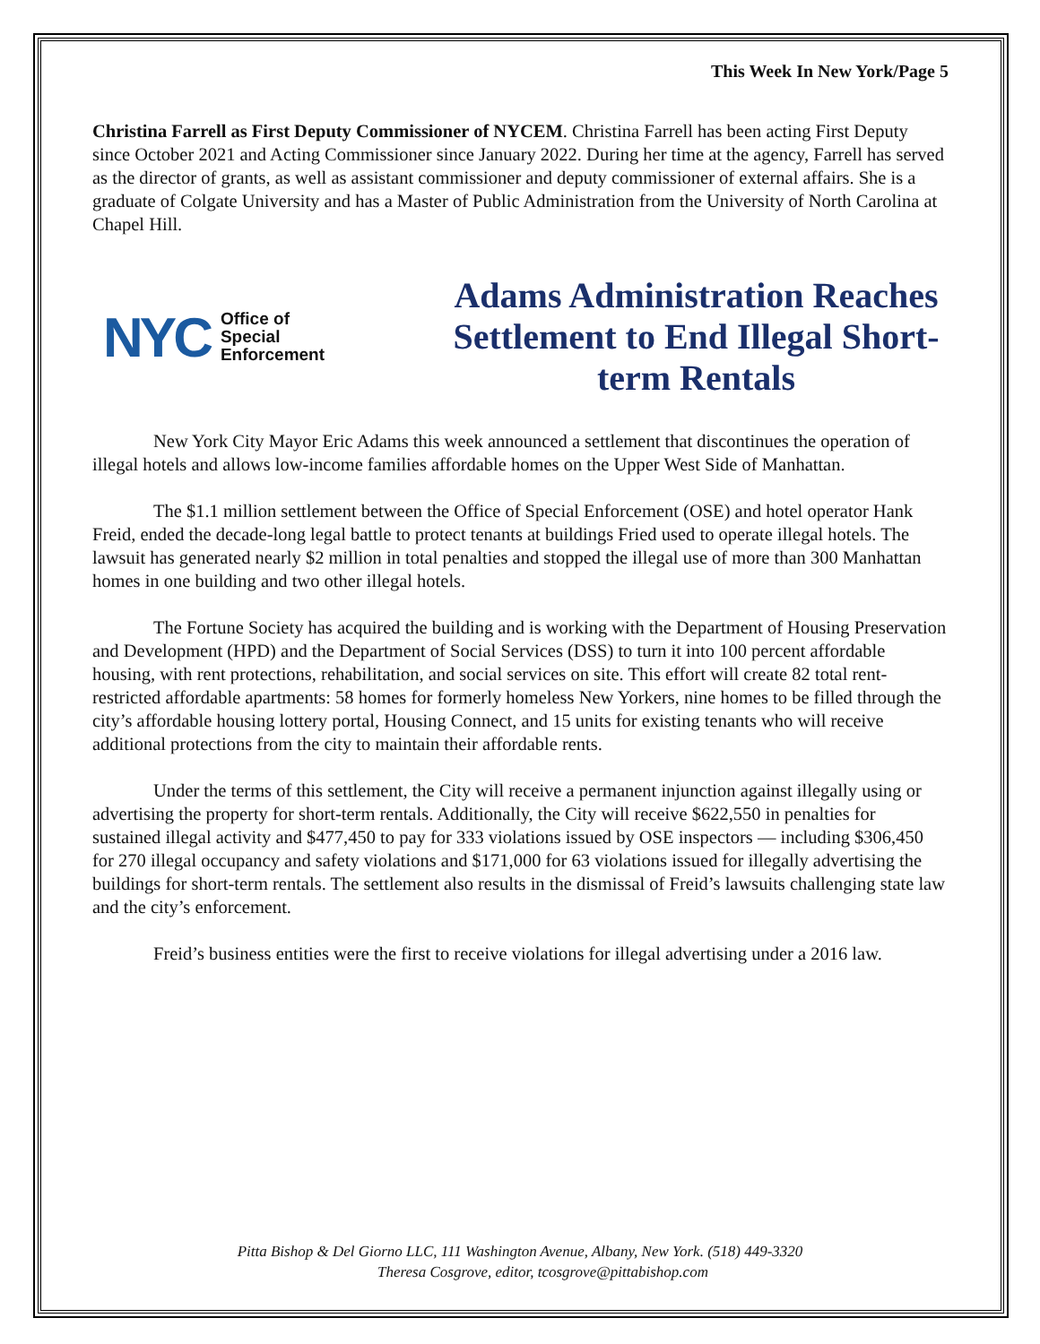This Week In New York/Page 5
Christina Farrell as First Deputy Commissioner of NYCEM. Christina Farrell has been acting First Deputy since October 2021 and Acting Commissioner since January 2022. During her time at the agency, Farrell has served as the director of grants, as well as assistant commissioner and deputy commissioner of external affairs. She is a graduate of Colgate University and has a Master of Public Administration from the University of North Carolina at Chapel Hill.
NYC Office of
Special
Enforcement
Adams Administration Reaches Settlement to End Illegal Short-term Rentals
New York City Mayor Eric Adams this week announced a settlement that discontinues the operation of illegal hotels and allows low-income families affordable homes on the Upper West Side of Manhattan.
The $1.1 million settlement between the Office of Special Enforcement (OSE) and hotel operator Hank Freid, ended the decade-long legal battle to protect tenants at buildings Fried used to operate illegal hotels. The lawsuit has generated nearly $2 million in total penalties and stopped the illegal use of more than 300 Manhattan homes in one building and two other illegal hotels.
The Fortune Society has acquired the building and is working with the Department of Housing Preservation and Development (HPD) and the Department of Social Services (DSS) to turn it into 100 percent affordable housing, with rent protections, rehabilitation, and social services on site. This effort will create 82 total rent-restricted affordable apartments: 58 homes for formerly homeless New Yorkers, nine homes to be filled through the city’s affordable housing lottery portal, Housing Connect, and 15 units for existing tenants who will receive additional protections from the city to maintain their affordable rents.
Under the terms of this settlement, the City will receive a permanent injunction against illegally using or advertising the property for short-term rentals. Additionally, the City will receive $622,550 in penalties for sustained illegal activity and $477,450 to pay for 333 violations issued by OSE inspectors — including $306,450 for 270 illegal occupancy and safety violations and $171,000 for 63 violations issued for illegally advertising the buildings for short-term rentals. The settlement also results in the dismissal of Freid’s lawsuits challenging state law and the city’s enforcement.
Freid’s business entities were the first to receive violations for illegal advertising under a 2016 law.
Pitta Bishop & Del Giorno LLC, 111 Washington Avenue, Albany, New York. (518) 449-3320
Theresa Cosgrove, editor, tcosgrove@pittabishop.com